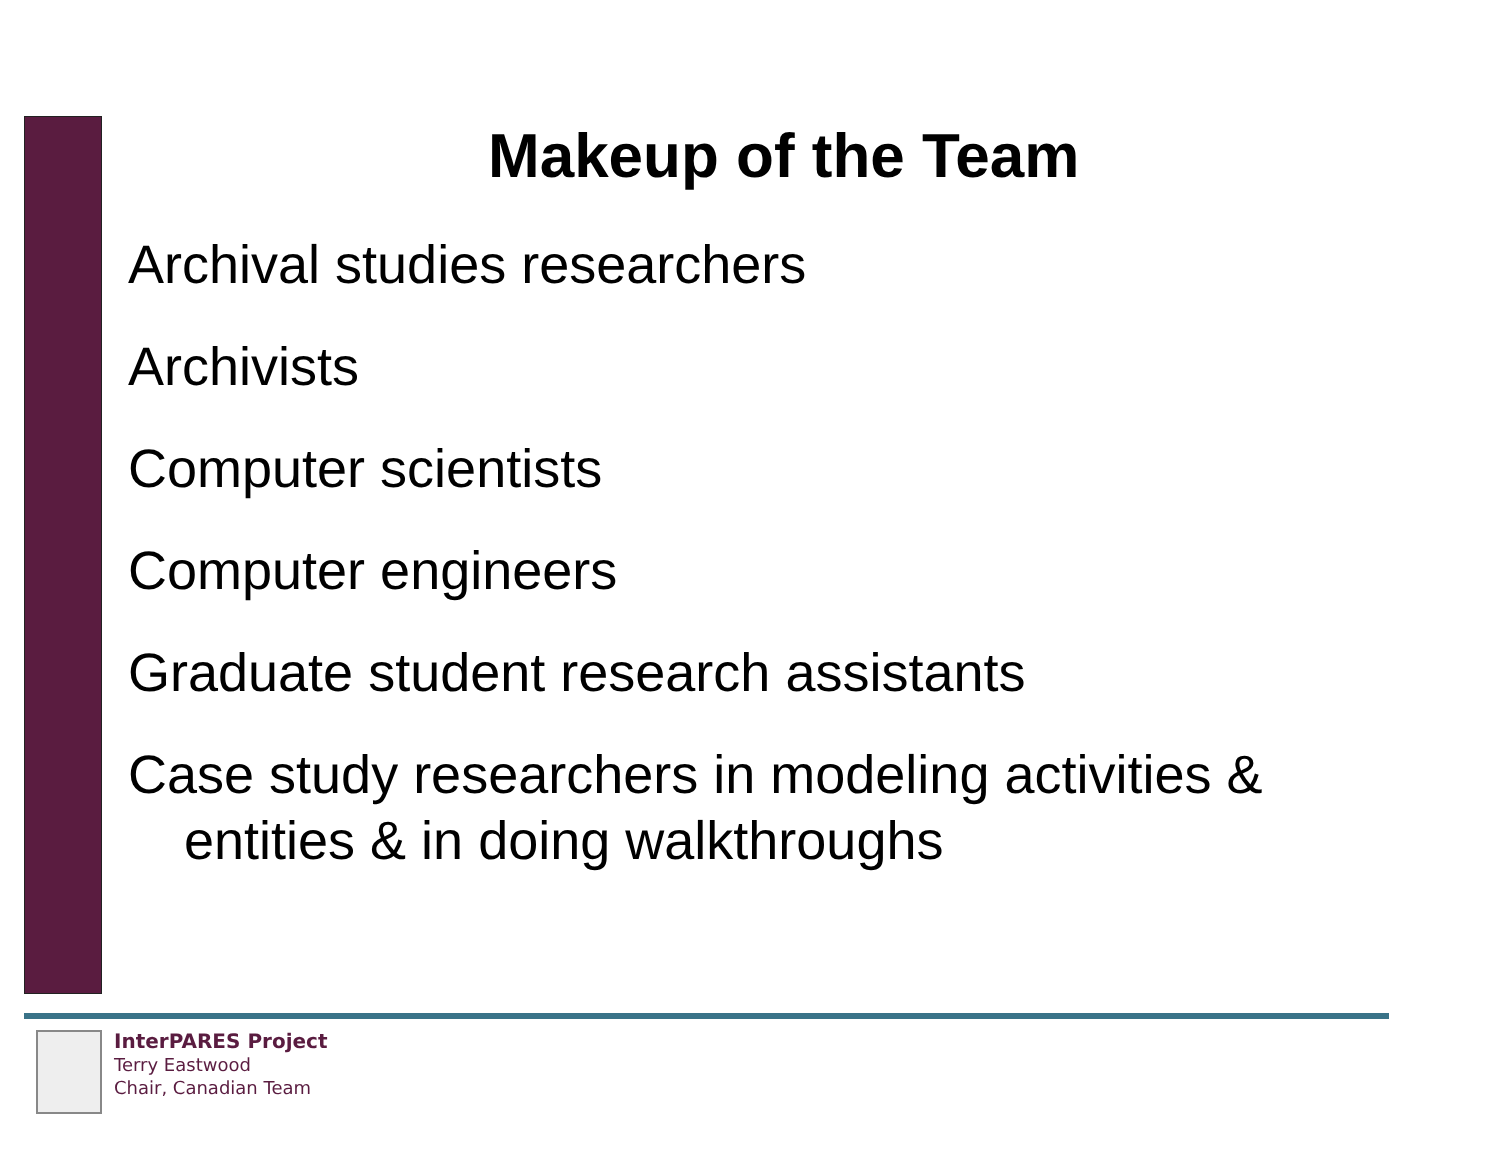Makeup of the Team
Archival studies researchers
Archivists
Computer scientists
Computer engineers
Graduate student research assistants
Case study researchers in modeling activities & entities & in doing walkthroughs
InterPARES Project
Terry Eastwood
Chair, Canadian Team